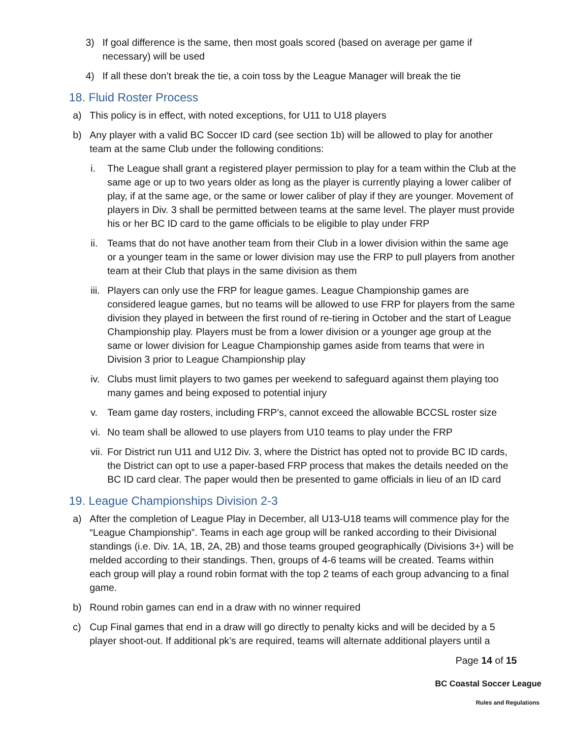3) If goal difference is the same, then most goals scored (based on average per game if necessary) will be used
4) If all these don’t break the tie, a coin toss by the League Manager will break the tie
18. Fluid Roster Process
a) This policy is in effect, with noted exceptions, for U11 to U18 players
b) Any player with a valid BC Soccer ID card (see section 1b) will be allowed to play for another team at the same Club under the following conditions:
i. The League shall grant a registered player permission to play for a team within the Club at the same age or up to two years older as long as the player is currently playing a lower caliber of play, if at the same age, or the same or lower caliber of play if they are younger. Movement of players in Div. 3 shall be permitted between teams at the same level. The player must provide his or her BC ID card to the game officials to be eligible to play under FRP
ii. Teams that do not have another team from their Club in a lower division within the same age or a younger team in the same or lower division may use the FRP to pull players from another team at their Club that plays in the same division as them
iii. Players can only use the FRP for league games. League Championship games are considered league games, but no teams will be allowed to use FRP for players from the same division they played in between the first round of re-tiering in October and the start of League Championship play. Players must be from a lower division or a younger age group at the same or lower division for League Championship games aside from teams that were in Division 3 prior to League Championship play
iv. Clubs must limit players to two games per weekend to safeguard against them playing too many games and being exposed to potential injury
v. Team game day rosters, including FRP’s, cannot exceed the allowable BCCSL roster size
vi. No team shall be allowed to use players from U10 teams to play under the FRP
vii. For District run U11 and U12 Div. 3, where the District has opted not to provide BC ID cards, the District can opt to use a paper-based FRP process that makes the details needed on the BC ID card clear. The paper would then be presented to game officials in lieu of an ID card
19. League Championships Division 2-3
a) After the completion of League Play in December, all U13-U18 teams will commence play for the “League Championship”. Teams in each age group will be ranked according to their Divisional standings (i.e. Div. 1A, 1B, 2A, 2B) and those teams grouped geographically (Divisions 3+) will be melded according to their standings. Then, groups of 4-6 teams will be created. Teams within each group will play a round robin format with the top 2 teams of each group advancing to a final game.
b) Round robin games can end in a draw with no winner required
c) Cup Final games that end in a draw will go directly to penalty kicks and will be decided by a 5 player shoot-out. If additional pk’s are required, teams will alternate additional players until a
Page 14 of 15
BC Coastal Soccer League
Rules and Regulations